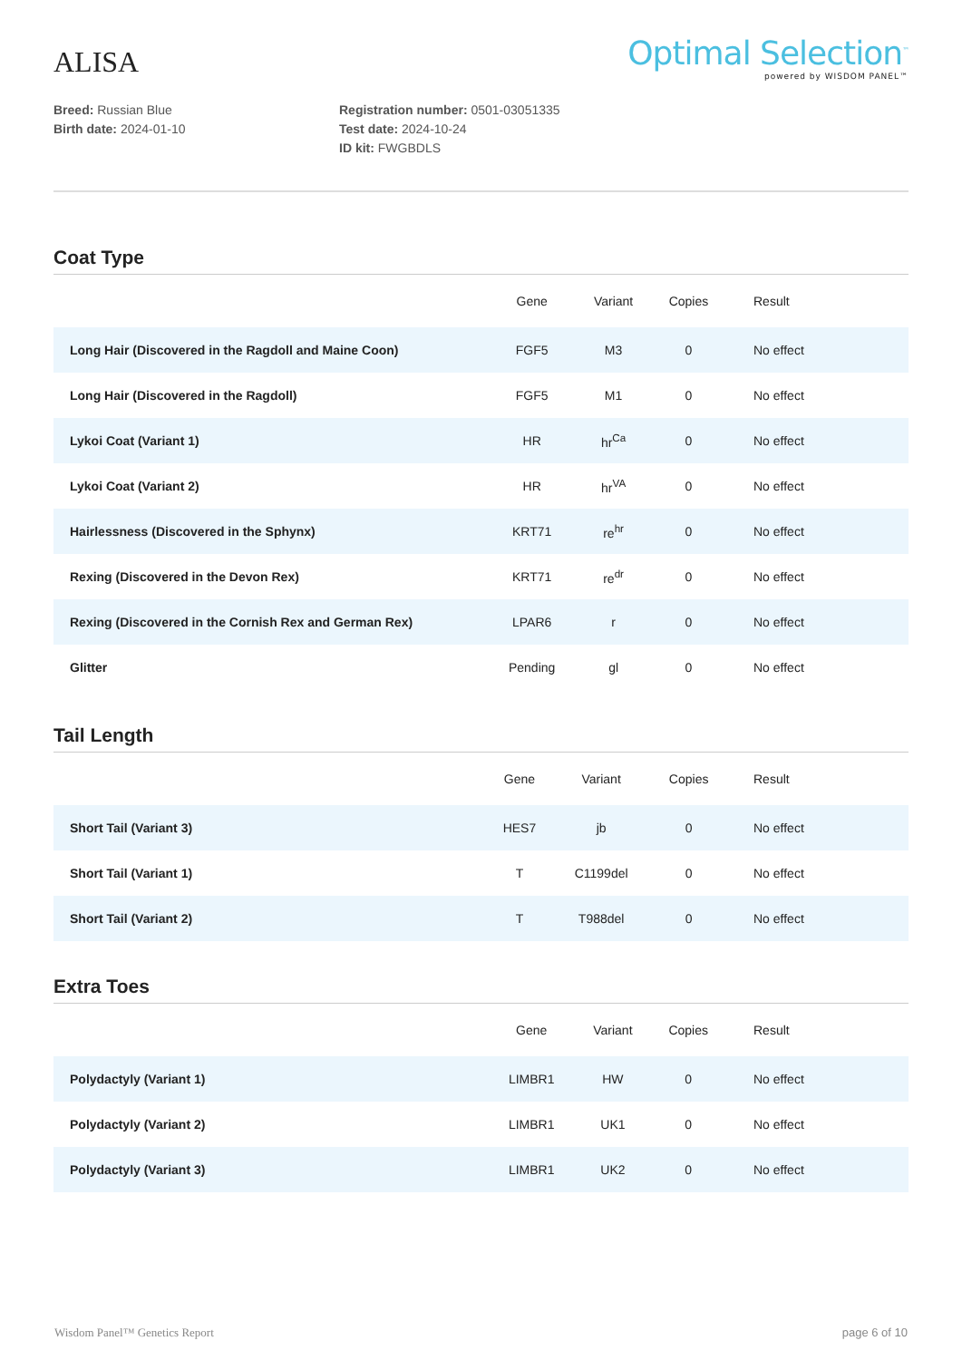ALISA
Optimal Selection<sup>™</sup>
powered by WISDOM PANEL™
Breed: Russian Blue
Birth date: 2024-01-10
Registration number: 0501-03051335
Test date: 2024-10-24
ID kit: FWGBDLS
Coat Type
| | Gene | Variant | Copies | Result |
| --- | --- | --- | --- | --- |
| Long Hair (Discovered in the Ragdoll and Maine Coon) | FGF5 | M3 | 0 | No effect |
| Long Hair (Discovered in the Ragdoll) | FGF5 | M1 | 0 | No effect |
| Lykoi Coat (Variant 1) | HR | hr<sup>Ca</sup> | 0 | No effect |
| Lykoi Coat (Variant 2) | HR | hr<sup>VA</sup> | 0 | No effect |
| Hairlessness (Discovered in the Sphynx) | KRT71 | re<sup>hr</sup> | 0 | No effect |
| Rexing (Discovered in the Devon Rex) | KRT71 | re<sup>dr</sup> | 0 | No effect |
| Rexing (Discovered in the Cornish Rex and German Rex) | LPAR6 | r | 0 | No effect |
| Glitter | Pending | gl | 0 | No effect |
Tail Length
| | Gene | Variant | Copies | Result |
| --- | --- | --- | --- | --- |
| Short Tail (Variant 3) | HES7 | jb | 0 | No effect |
| Short Tail (Variant 1) | T | C1199del | 0 | No effect |
| Short Tail (Variant 2) | T | T988del | 0 | No effect |
Extra Toes
| | Gene | Variant | Copies | Result |
| --- | --- | --- | --- | --- |
| Polydactyly (Variant 1) | LIMBR1 | HW | 0 | No effect |
| Polydactyly (Variant 2) | LIMBR1 | UK1 | 0 | No effect |
| Polydactyly (Variant 3) | LIMBR1 | UK2 | 0 | No effect |
Wisdom Panel™ Genetics Report page 6 of 10